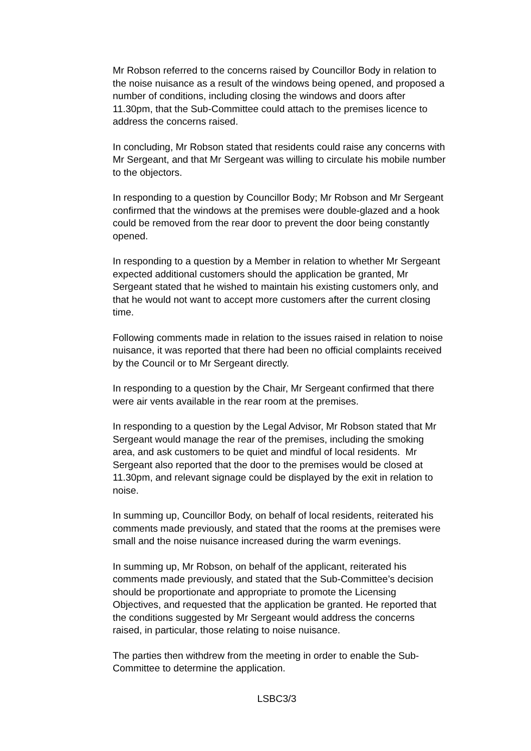Mr Robson referred to the concerns raised by Councillor Body in relation to the noise nuisance as a result of the windows being opened, and proposed a number of conditions, including closing the windows and doors after 11.30pm, that the Sub-Committee could attach to the premises licence to address the concerns raised.
In concluding, Mr Robson stated that residents could raise any concerns with Mr Sergeant, and that Mr Sergeant was willing to circulate his mobile number to the objectors.
In responding to a question by Councillor Body; Mr Robson and Mr Sergeant confirmed that the windows at the premises were double-glazed and a hook could be removed from the rear door to prevent the door being constantly opened.
In responding to a question by a Member in relation to whether Mr Sergeant expected additional customers should the application be granted, Mr Sergeant stated that he wished to maintain his existing customers only, and that he would not want to accept more customers after the current closing time.
Following comments made in relation to the issues raised in relation to noise nuisance, it was reported that there had been no official complaints received by the Council or to Mr Sergeant directly.
In responding to a question by the Chair, Mr Sergeant confirmed that there were air vents available in the rear room at the premises.
In responding to a question by the Legal Advisor, Mr Robson stated that Mr Sergeant would manage the rear of the premises, including the smoking area, and ask customers to be quiet and mindful of local residents. Mr Sergeant also reported that the door to the premises would be closed at 11.30pm, and relevant signage could be displayed by the exit in relation to noise.
In summing up, Councillor Body, on behalf of local residents, reiterated his comments made previously, and stated that the rooms at the premises were small and the noise nuisance increased during the warm evenings.
In summing up, Mr Robson, on behalf of the applicant, reiterated his comments made previously, and stated that the Sub-Committee’s decision should be proportionate and appropriate to promote the Licensing Objectives, and requested that the application be granted. He reported that the conditions suggested by Mr Sergeant would address the concerns raised, in particular, those relating to noise nuisance.
The parties then withdrew from the meeting in order to enable the Sub-Committee to determine the application.
LSBC3/3